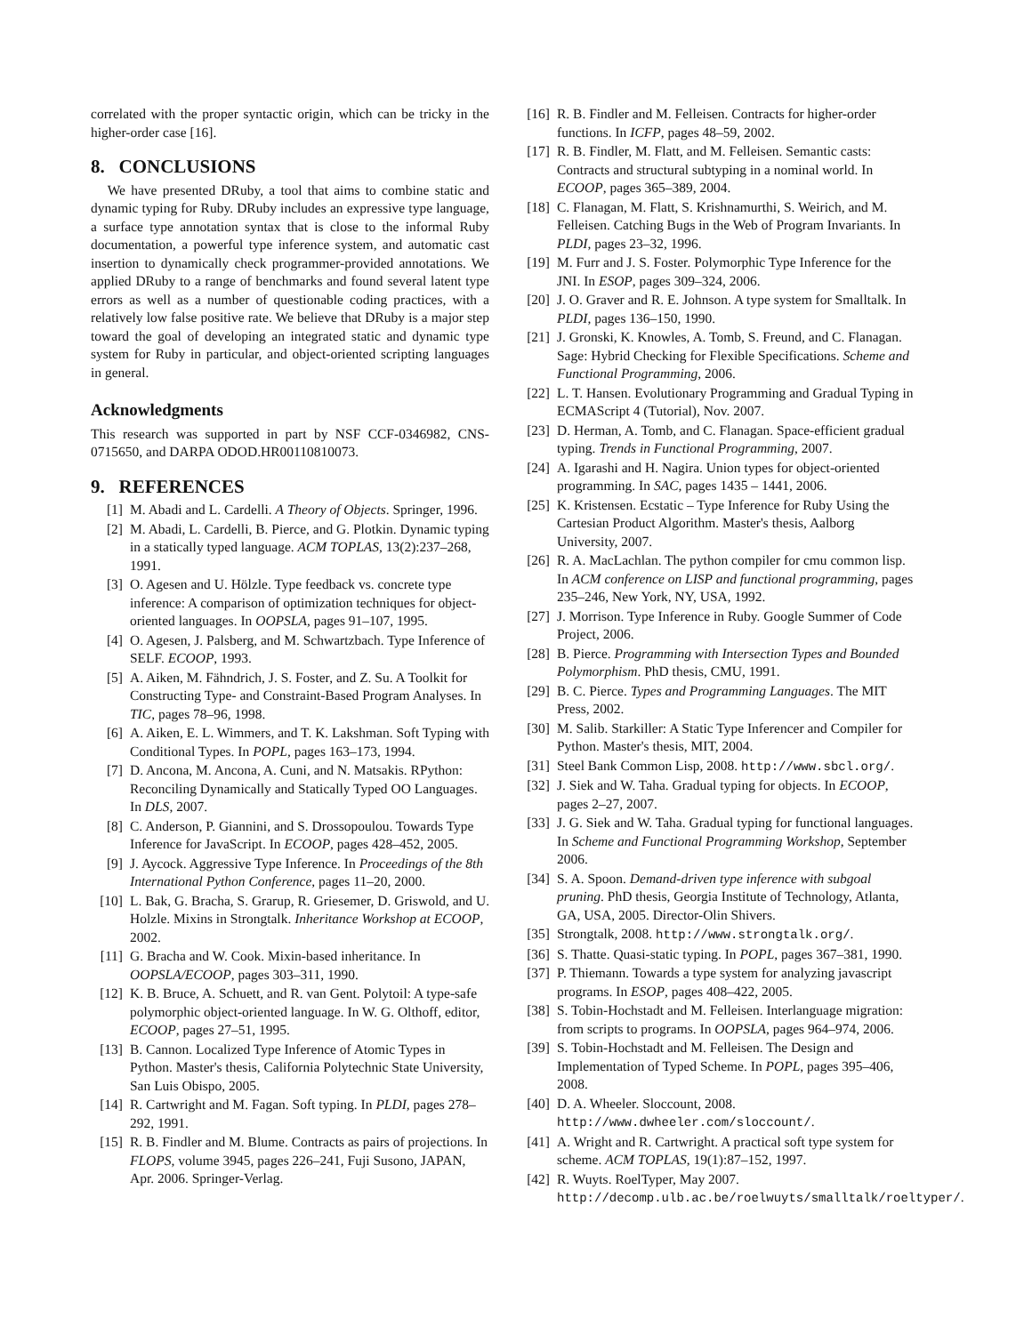correlated with the proper syntactic origin, which can be tricky in the higher-order case [16].
8. CONCLUSIONS
We have presented DRuby, a tool that aims to combine static and dynamic typing for Ruby. DRuby includes an expressive type language, a surface type annotation syntax that is close to the informal Ruby documentation, a powerful type inference system, and automatic cast insertion to dynamically check programmer-provided annotations. We applied DRuby to a range of benchmarks and found several latent type errors as well as a number of questionable coding practices, with a relatively low false positive rate. We believe that DRuby is a major step toward the goal of developing an integrated static and dynamic type system for Ruby in particular, and object-oriented scripting languages in general.
Acknowledgments
This research was supported in part by NSF CCF-0346982, CNS-0715650, and DARPA ODOD.HR00110810073.
9. REFERENCES
[1] M. Abadi and L. Cardelli. A Theory of Objects. Springer, 1996.
[2] M. Abadi, L. Cardelli, B. Pierce, and G. Plotkin. Dynamic typing in a statically typed language. ACM TOPLAS, 13(2):237–268, 1991.
[3] O. Agesen and U. Hölzle. Type feedback vs. concrete type inference: A comparison of optimization techniques for object-oriented languages. In OOPSLA, pages 91–107, 1995.
[4] O. Agesen, J. Palsberg, and M. Schwartzbach. Type Inference of SELF. ECOOP, 1993.
[5] A. Aiken, M. Fähndrich, J. S. Foster, and Z. Su. A Toolkit for Constructing Type- and Constraint-Based Program Analyses. In TIC, pages 78–96, 1998.
[6] A. Aiken, E. L. Wimmers, and T. K. Lakshman. Soft Typing with Conditional Types. In POPL, pages 163–173, 1994.
[7] D. Ancona, M. Ancona, A. Cuni, and N. Matsakis. RPython: Reconciling Dynamically and Statically Typed OO Languages. In DLS, 2007.
[8] C. Anderson, P. Giannini, and S. Drossopoulou. Towards Type Inference for JavaScript. In ECOOP, pages 428–452, 2005.
[9] J. Aycock. Aggressive Type Inference. In Proceedings of the 8th International Python Conference, pages 11–20, 2000.
[10] L. Bak, G. Bracha, S. Grarup, R. Griesemer, D. Griswold, and U. Holzle. Mixins in Strongtalk. Inheritance Workshop at ECOOP, 2002.
[11] G. Bracha and W. Cook. Mixin-based inheritance. In OOPSLA/ECOOP, pages 303–311, 1990.
[12] K. B. Bruce, A. Schuett, and R. van Gent. Polytoil: A type-safe polymorphic object-oriented language. In W. G. Olthoff, editor, ECOOP, pages 27–51, 1995.
[13] B. Cannon. Localized Type Inference of Atomic Types in Python. Master's thesis, California Polytechnic State University, San Luis Obispo, 2005.
[14] R. Cartwright and M. Fagan. Soft typing. In PLDI, pages 278–292, 1991.
[15] R. B. Findler and M. Blume. Contracts as pairs of projections. In FLOPS, volume 3945, pages 226–241, Fuji Susono, JAPAN, Apr. 2006. Springer-Verlag.
[16] R. B. Findler and M. Felleisen. Contracts for higher-order functions. In ICFP, pages 48–59, 2002.
[17] R. B. Findler, M. Flatt, and M. Felleisen. Semantic casts: Contracts and structural subtyping in a nominal world. In ECOOP, pages 365–389, 2004.
[18] C. Flanagan, M. Flatt, S. Krishnamurthi, S. Weirich, and M. Felleisen. Catching Bugs in the Web of Program Invariants. In PLDI, pages 23–32, 1996.
[19] M. Furr and J. S. Foster. Polymorphic Type Inference for the JNI. In ESOP, pages 309–324, 2006.
[20] J. O. Graver and R. E. Johnson. A type system for Smalltalk. In PLDI, pages 136–150, 1990.
[21] J. Gronski, K. Knowles, A. Tomb, S. Freund, and C. Flanagan. Sage: Hybrid Checking for Flexible Specifications. Scheme and Functional Programming, 2006.
[22] L. T. Hansen. Evolutionary Programming and Gradual Typing in ECMAScript 4 (Tutorial), Nov. 2007.
[23] D. Herman, A. Tomb, and C. Flanagan. Space-efficient gradual typing. Trends in Functional Programming, 2007.
[24] A. Igarashi and H. Nagira. Union types for object-oriented programming. In SAC, pages 1435 – 1441, 2006.
[25] K. Kristensen. Ecstatic – Type Inference for Ruby Using the Cartesian Product Algorithm. Master's thesis, Aalborg University, 2007.
[26] R. A. MacLachlan. The python compiler for cmu common lisp. In ACM conference on LISP and functional programming, pages 235–246, New York, NY, USA, 1992.
[27] J. Morrison. Type Inference in Ruby. Google Summer of Code Project, 2006.
[28] B. Pierce. Programming with Intersection Types and Bounded Polymorphism. PhD thesis, CMU, 1991.
[29] B. C. Pierce. Types and Programming Languages. The MIT Press, 2002.
[30] M. Salib. Starkiller: A Static Type Inferencer and Compiler for Python. Master's thesis, MIT, 2004.
[31] Steel Bank Common Lisp, 2008. http://www.sbcl.org/.
[32] J. Siek and W. Taha. Gradual typing for objects. In ECOOP, pages 2–27, 2007.
[33] J. G. Siek and W. Taha. Gradual typing for functional languages. In Scheme and Functional Programming Workshop, September 2006.
[34] S. A. Spoon. Demand-driven type inference with subgoal pruning. PhD thesis, Georgia Institute of Technology, Atlanta, GA, USA, 2005. Director-Olin Shivers.
[35] Strongtalk, 2008. http://www.strongtalk.org/.
[36] S. Thatte. Quasi-static typing. In POPL, pages 367–381, 1990.
[37] P. Thiemann. Towards a type system for analyzing javascript programs. In ESOP, pages 408–422, 2005.
[38] S. Tobin-Hochstadt and M. Felleisen. Interlanguage migration: from scripts to programs. In OOPSLA, pages 964–974, 2006.
[39] S. Tobin-Hochstadt and M. Felleisen. The Design and Implementation of Typed Scheme. In POPL, pages 395–406, 2008.
[40] D. A. Wheeler. Sloccount, 2008. http://www.dwheeler.com/sloccount/.
[41] A. Wright and R. Cartwright. A practical soft type system for scheme. ACM TOPLAS, 19(1):87–152, 1997.
[42] R. Wuyts. RoelTyper, May 2007. http://decomp.ulb.ac.be/roelwuyts/smalltalk/roeltyper/.